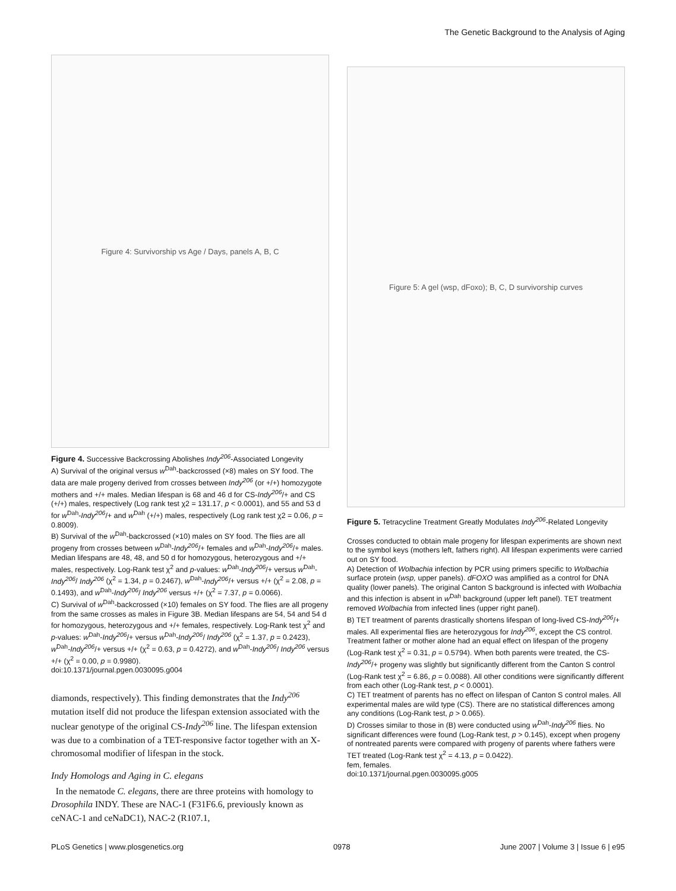The Genetic Background to the Analysis of Aging
Figure 4: Survivorship vs Age / Days, panels A, B, C
Figure 4. Successive Backcrossing Abolishes Indy<sup>206</sup>-Associated Longevity
A) Survival of the original versus w<sup>Dah</sup>-backcrossed (×8) males on SY food. The data are male progeny derived from crosses between Indy<sup>206</sup> (or +/+) homozygote mothers and +/+ males. Median lifespan is 68 and 46 d for CS-Indy<sup>206</sup>/+ and CS (+/+) males, respectively (Log rank test χ2 = 131.17, p < 0.0001), and 55 and 53 d for w<sup>Dah</sup>-Indy<sup>206</sup>/+ and w<sup>Dah</sup> (+/+) males, respectively (Log rank test χ2 = 0.06, p = 0.8009).
B) Survival of the w<sup>Dah</sup>-backcrossed (×10) males on SY food. The flies are all progeny from crosses between w<sup>Dah</sup>-Indy<sup>206</sup>/+ females and w<sup>Dah</sup>-Indy<sup>206</sup>/+ males. Median lifespans are 48, 48, and 50 d for homozygous, heterozygous and +/+ males, respectively. Log-Rank test χ<sup>2</sup> and p-values: w<sup>Dah</sup>-Indy<sup>206</sup>/+ versus w<sup>Dah</sup>-Indy<sup>206</sup>/ Indy<sup>206</sup> (χ<sup>2</sup> = 1.34, p = 0.2467), w<sup>Dah</sup>-Indy<sup>206</sup>/+ versus +/+ (χ<sup>2</sup> = 2.08, p = 0.1493), and w<sup>Dah</sup>-Indy<sup>206</sup>/ Indy<sup>206</sup> versus +/+ (χ<sup>2</sup> = 7.37, p = 0.0066).
C) Survival of w<sup>Dah</sup>-backcrossed (×10) females on SY food. The flies are all progeny from the same crosses as males in Figure 3B. Median lifespans are 54, 54 and 54 d for homozygous, heterozygous and +/+ females, respectively. Log-Rank test χ<sup>2</sup> and p-values: w<sup>Dah</sup>-Indy<sup>206</sup>/+ versus w<sup>Dah</sup>-Indy<sup>206</sup>/ Indy<sup>206</sup> (χ<sup>2</sup> = 1.37, p = 0.2423), w<sup>Dah</sup>-Indy<sup>206</sup>/+ versus +/+ (χ<sup>2</sup> = 0.63, p = 0.4272), and w<sup>Dah</sup>-Indy<sup>206</sup>/ Indy<sup>206</sup> versus +/+ (χ<sup>2</sup> = 0.00, p = 0.9980).
doi:10.1371/journal.pgen.0030095.g004
diamonds, respectively). This finding demonstrates that the Indy<sup>206</sup> mutation itself did not produce the lifespan extension associated with the nuclear genotype of the original CS-Indy<sup>206</sup> line. The lifespan extension was due to a combination of a TET-responsive factor together with an X-chromosomal modifier of lifespan in the stock.
Indy Homologs and Aging in C. elegans
In the nematode C. elegans, there are three proteins with homology to Drosophila INDY. These are NAC-1 (F31F6.6, previously known as ceNAC-1 and ceNaDC1), NAC-2 (R107.1,
Figure 5: A gel (wsp, dFoxo); B, C, D survivorship curves
Figure 5. Tetracycline Treatment Greatly Modulates Indy<sup>206</sup>-Related Longevity
Crosses conducted to obtain male progeny for lifespan experiments are shown next to the symbol keys (mothers left, fathers right). All lifespan experiments were carried out on SY food.
A) Detection of Wolbachia infection by PCR using primers specific to Wolbachia surface protein (wsp, upper panels). dFOXO was amplified as a control for DNA quality (lower panels). The original Canton S background is infected with Wolbachia and this infection is absent in w<sup>Dah</sup> background (upper left panel). TET treatment removed Wolbachia from infected lines (upper right panel).
B) TET treatment of parents drastically shortens lifespan of long-lived CS-Indy<sup>206</sup>/+ males. All experimental flies are heterozygous for Indy<sup>206</sup>, except the CS control. Treatment father or mother alone had an equal effect on lifespan of the progeny (Log-Rank test χ<sup>2</sup> = 0.31, p = 0.5794). When both parents were treated, the CS-Indy<sup>206</sup>/+ progeny was slightly but significantly different from the Canton S control (Log-Rank test χ<sup>2</sup> = 6.86, p = 0.0088). All other conditions were significantly different from each other (Log-Rank test, p < 0.0001).
C) TET treatment of parents has no effect on lifespan of Canton S control males. All experimental males are wild type (CS). There are no statistical differences among any conditions (Log-Rank test, p > 0.065).
D) Crosses similar to those in (B) were conducted using w<sup>Dah</sup>-Indy<sup>206</sup> flies. No significant differences were found (Log-Rank test, p > 0.145), except when progeny of nontreated parents were compared with progeny of parents where fathers were TET treated (Log-Rank test χ<sup>2</sup> = 4.13, p = 0.0422).
fem, females.
doi:10.1371/journal.pgen.0030095.g005
PLoS Genetics | www.plosgenetics.org 0978 June 2007 | Volume 3 | Issue 6 | e95